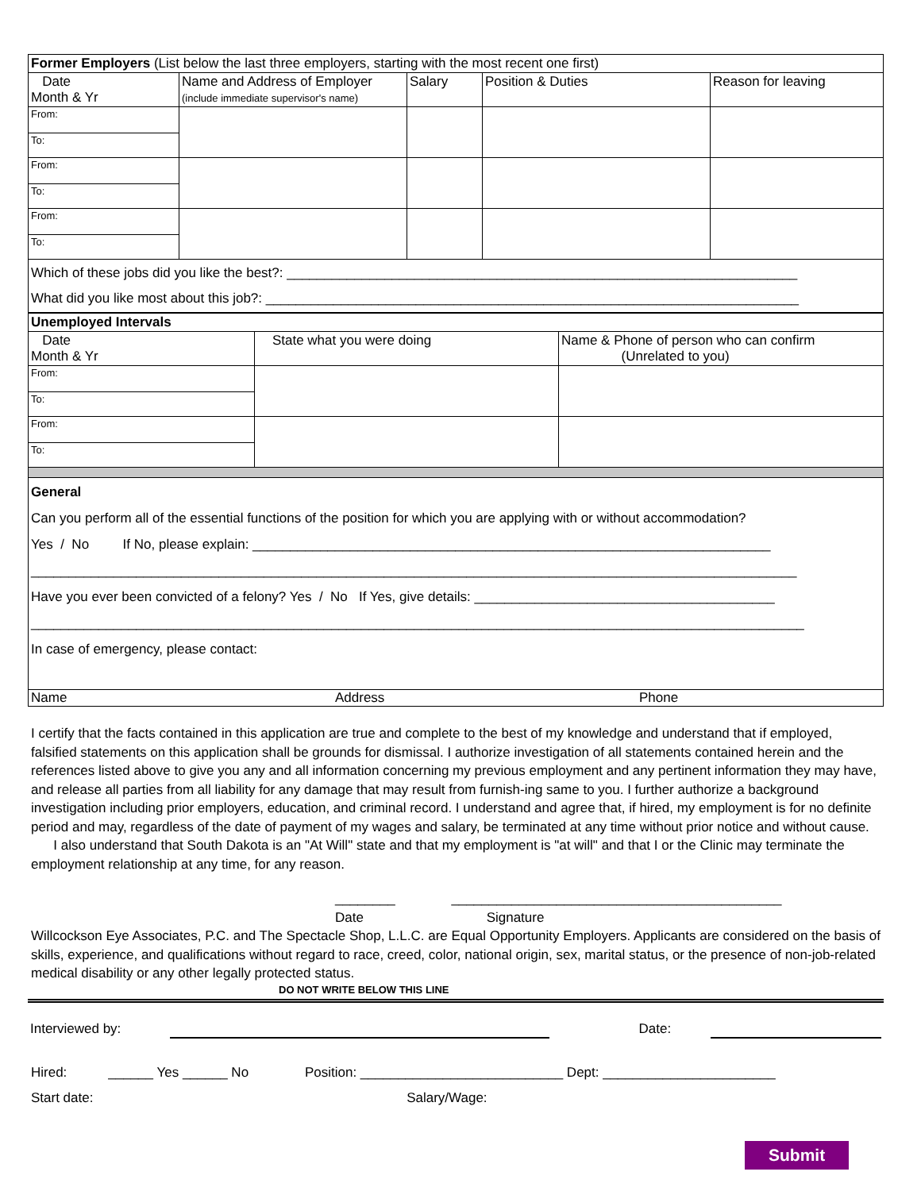| Former Employers (List below the last three employers, starting with the most recent one first) | | | | |
| Date Month & Yr | Name and Address of Employer (include immediate supervisor's name) | Salary | Position & Duties | Reason for leaving |
| From: | | | | |
| To: | | | | |
| From: | | | | |
| To: | | | | |
| From: | | | | |
| To: | | | | |
| Which of these jobs did you like the best?: ____________________________________________________________________ What did you like most about this job?: _______________________________________________________________________ | | | | |
| Unemployed Intervals | | |
| Date Month & Yr | State what you were doing | Name & Phone of person who can confirm (Unrelated to you) |
| From: | | |
| To: | | |
| From: | | |
| To: | | |
| General Can you perform all of the essential functions of the position for which you are applying with or without accommodation? Yes / No If No, please explain: _____________________________________________________________________ ______________________________________________________________________________________________________ Have you ever been convicted of a felony? Yes / No If Yes, give details: ________________________________________ _______________________________________________________________________________________________________ In case of emergency, please contact: | | |
| Name Address Phone | | |
I certify that the facts contained in this application are true and complete to the best of my knowledge and understand that if employed, falsified statements on this application shall be grounds for dismissal. I authorize investigation of all statements contained herein and the references listed above to give you any and all information concerning my previous employment and any pertinent information they may have, and release all parties from all liability for any damage that may result from furnish-ing same to you. I further authorize a background investigation including prior employers, education, and criminal record. I understand and agree that, if hired, my employment is for no definite period and may, regardless of the date of payment of my wages and salary, be terminated at any time without prior notice and without cause. I also understand that South Dakota is an "At Will" state and that my employment is "at will" and that I or the Clinic may terminate the employment relationship at any time, for any reason.
________ ____________________________________________
Date Signature
Willcockson Eye Associates, P.C. and The Spectacle Shop, L.L.C. are Equal Opportunity Employers. Applicants are considered on the basis of skills, experience, and qualifications without regard to race, creed, color, national origin, sex, marital status, or the presence of non-job-related medical disability or any other legally protected status.
DO NOT WRITE BELOW THIS LINE
| Interviewed by: | | Date: | |
Hired: ______ Yes ______ No Position: ___________________________ Dept: _______________________
Start date: Salary/Wage:
Submit